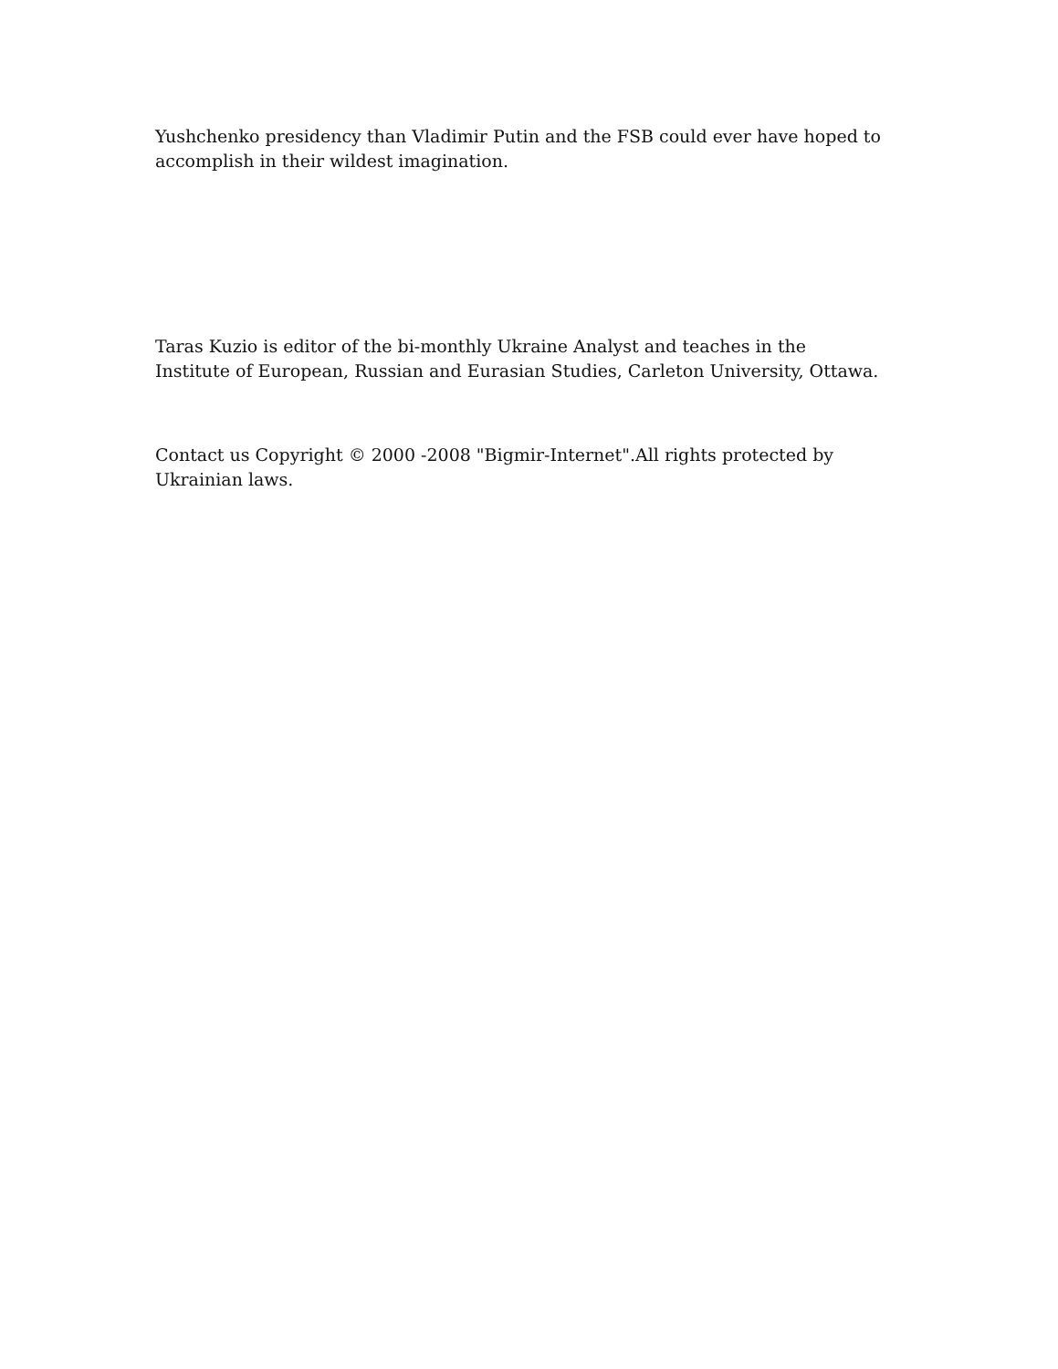Yushchenko presidency than Vladimir Putin and the FSB could ever have hoped to accomplish in their wildest imagination.
Taras Kuzio is editor of the bi-monthly Ukraine Analyst and teaches in the Institute of European, Russian and Eurasian Studies, Carleton University, Ottawa.
Contact us Copyright © 2000 -2008 "Bigmir-Internet".All rights protected by Ukrainian laws.